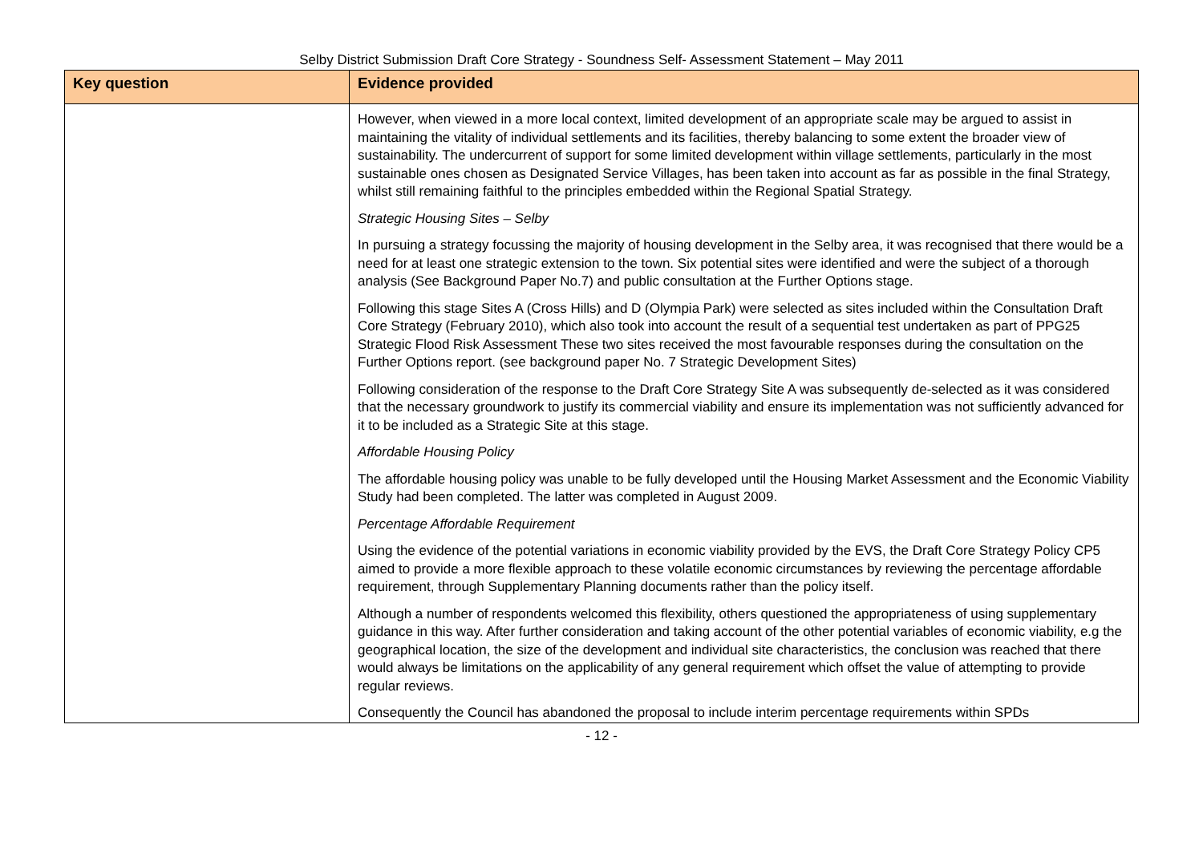Selby District Submission Draft Core Strategy - Soundness Self- Assessment Statement – May 2011
| Key question | Evidence provided |
| --- | --- |
| | However, when viewed in a more local context, limited development of an appropriate scale may be argued to assist in maintaining the vitality of individual settlements and its facilities, thereby balancing to some extent the broader view of sustainability. The undercurrent of support for some limited development within village settlements, particularly in the most sustainable ones chosen as Designated Service Villages, has been taken into account as far as possible in the final Strategy, whilst still remaining faithful to the principles embedded within the Regional Spatial Strategy. Strategic Housing Sites – Selby In pursuing a strategy focussing the majority of housing development in the Selby area, it was recognised that there would be a need for at least one strategic extension to the town. Six potential sites were identified and were the subject of a thorough analysis (See Background Paper No.7) and public consultation at the Further Options stage. Following this stage Sites A (Cross Hills) and D (Olympia Park) were selected as sites included within the Consultation Draft Core Strategy (February 2010), which also took into account the result of a sequential test undertaken as part of PPG25 Strategic Flood Risk Assessment These two sites received the most favourable responses during the consultation on the Further Options report. (see background paper No. 7 Strategic Development Sites) Following consideration of the response to the Draft Core Strategy Site A was subsequently de-selected as it was considered that the necessary groundwork to justify its commercial viability and ensure its implementation was not sufficiently advanced for it to be included as a Strategic Site at this stage. Affordable Housing Policy The affordable housing policy was unable to be fully developed until the Housing Market Assessment and the Economic Viability Study had been completed. The latter was completed in August 2009. Percentage Affordable Requirement Using the evidence of the potential variations in economic viability provided by the EVS, the Draft Core Strategy Policy CP5 aimed to provide a more flexible approach to these volatile economic circumstances by reviewing the percentage affordable requirement, through Supplementary Planning documents rather than the policy itself. Although a number of respondents welcomed this flexibility, others questioned the appropriateness of using supplementary guidance in this way. After further consideration and taking account of the other potential variables of economic viability, e.g the geographical location, the size of the development and individual site characteristics, the conclusion was reached that there would always be limitations on the applicability of any general requirement which offset the value of attempting to provide regular reviews. Consequently the Council has abandoned the proposal to include interim percentage requirements within SPDs |
- 12 -